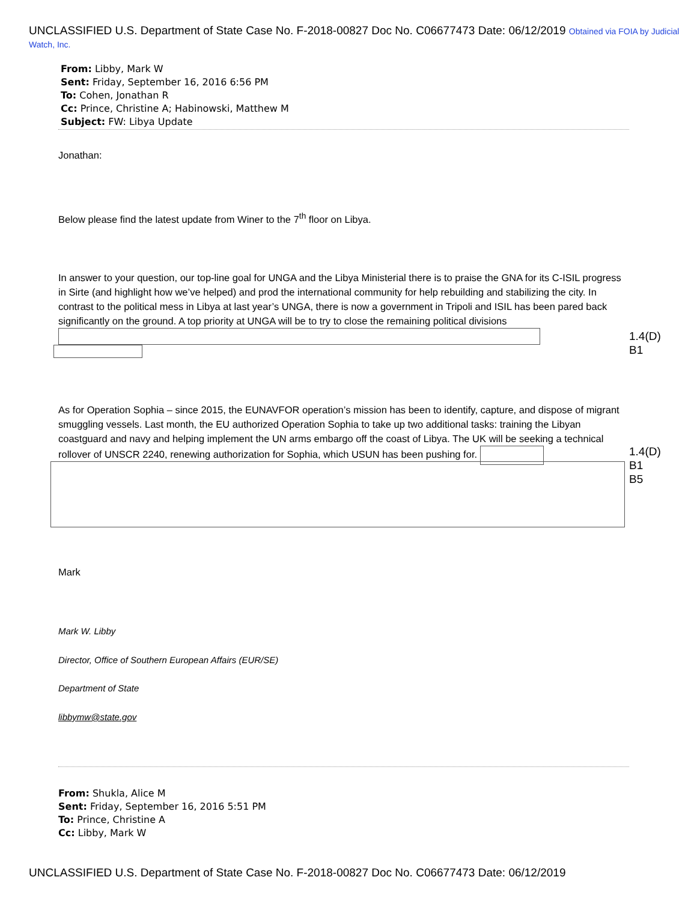UNCLASSIFIED U.S. Department of State Case No. F-2018-00827 Doc No. C06677473 Date: 06/12/2019 Obtained via FOIA by Judicial Watch, Inc.
From: Libby, Mark W
Sent: Friday, September 16, 2016 6:56 PM
To: Cohen, Jonathan R
Cc: Prince, Christine A; Habinowski, Matthew M
Subject: FW: Libya Update
Jonathan:
Below please find the latest update from Winer to the 7<sup>th</sup> floor on Libya.
In answer to your question, our top-line goal for UNGA and the Libya Ministerial there is to praise the GNA for its C-ISIL progress in Sirte (and highlight how we’ve helped) and prod the international community for help rebuilding and stabilizing the city. In contrast to the political mess in Libya at last year’s UNGA, there is now a government in Tripoli and ISIL has been pared back significantly on the ground. A top priority at UNGA will be to try to close the remaining political divisions
1.4(D)
B1
As for Operation Sophia – since 2015, the EUNAVFOR operation’s mission has been to identify, capture, and dispose of migrant smuggling vessels. Last month, the EU authorized Operation Sophia to take up two additional tasks: training the Libyan coastguard and navy and helping implement the UN arms embargo off the coast of Libya. The UK will be seeking a technical rollover of UNSCR 2240, renewing authorization for Sophia, which USUN has been pushing for.
1.4(D)
B1
B5
Mark
Mark W. Libby
Director, Office of Southern European Affairs (EUR/SE)
Department of State
libbymw@state.gov
From: Shukla, Alice M
Sent: Friday, September 16, 2016 5:51 PM
To: Prince, Christine A
Cc: Libby, Mark W
UNCLASSIFIED U.S. Department of State Case No. F-2018-00827 Doc No. C06677473 Date: 06/12/2019